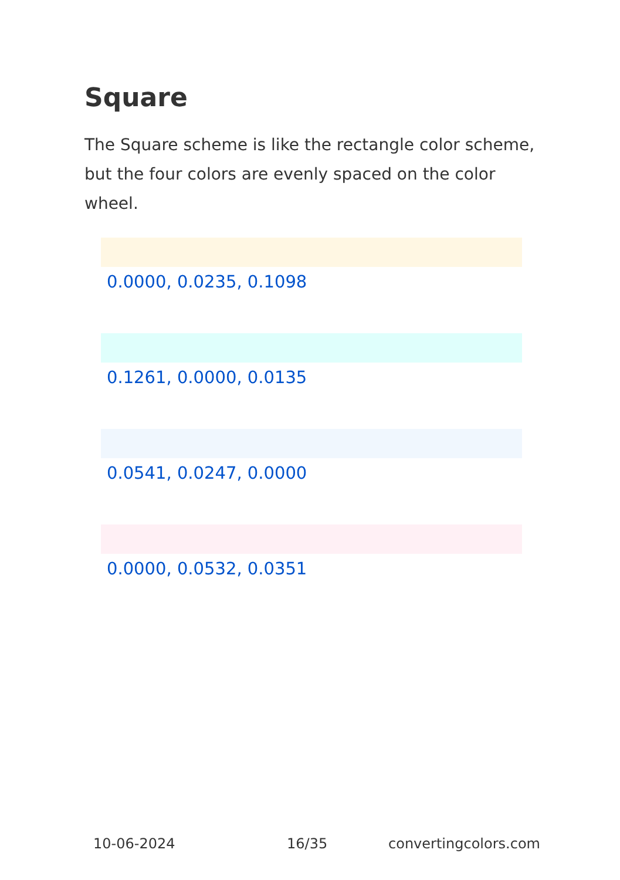Square
The Square scheme is like the rectangle color scheme, but the four colors are evenly spaced on the color wheel.
0.0000, 0.0235, 0.1098
0.1261, 0.0000, 0.0135
0.0541, 0.0247, 0.0000
0.0000, 0.0532, 0.0351
10-06-2024 16/35 convertingcolors.com